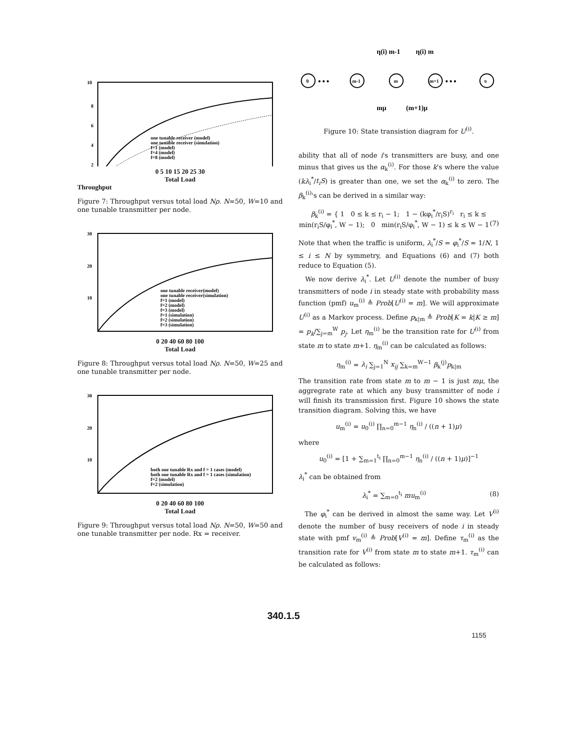10
8
6
4
2
one tunable receiver (model)
one tunable receiver (simulation)
f=1 (model)
f=4 (model)
f=8 (model)
0 5 10 15 20 25 30
Total Load
Throughput
Figure 7: Throughput versus total load Nρ. N=50, W=10 and one tunable transmitter per node.
30
20
10
one tunable receiver(model)
one tunable receiver(simulation)
f=1 (model)
f=2 (model)
f=3 (model)
f=1 (simulation)
f=2 (simulation)
f=3 (simulation)
0 20 40 60 80 100
Total Load
Figure 8: Throughput versus total load Nρ. N=50, W=25 and one tunable transmitter per node.
30
20
10
both one tunable Rx and f = 1 cases (model)
both one tunable Rx and f = 1 cases (simulation)
f=2 (model)
f=2 (simulation)
0 20 40 60 80 100
Total Load
Figure 9: Throughput versus total load Nρ. N=50, W=50 and one tunable transmitter per node. Rx = receiver.
η(i) m-1
η(i) m
0
● ● ●
m-1
m
m+1
● ● ●
ti
mμ
(m+1)μ
Figure 10: State transistion diagram for U<sup>(i)</sup>.
ability that all of node i's transmitters are busy, and one minus that gives us the α<sub>k</sub><sup>(i)</sup>. For those k's where the value (kλ<sub>i</sub><sup>*</sup>/t<sub>i</sub>S) is greater than one, we set the α<sub>k</sub><sup>(i)</sup> to zero. The β<sub>k</sub><sup>(i)</sup>'s can be derived in a similar way:
β<sub>k</sub><sup>(i)</sup> = { 1 0 ≤ k ≤ r<sub>i</sub> − 1; 1 − (kφ<sub>i</sub><sup>*</sup>/r<sub>i</sub>S)<sup>r<sub>i</sub></sup> r<sub>i</sub> ≤ k ≤ min(r<sub>i</sub>S/φ<sub>i</sub><sup>*</sup>, W − 1); 0 min(r<sub>i</sub>S/φ<sub>i</sub><sup>*</sup>, W − 1) ≤ k ≤ W − 1 (7)
Note that when the traffic is uniform, λ<sub>i</sub><sup>*</sup>/S = φ<sub>i</sub><sup>*</sup>/S = 1/N, 1 ≤ i ≤ N by symmetry, and Equations (6) and (7) both reduce to Equation (5).
We now derive λ<sub>i</sub><sup>*</sup>. Let U<sup>(i)</sup> denote the number of busy transmitters of node i in steady state with probability mass function (pmf) u<sub>m</sub><sup>(i)</sup> ≜ Prob[U<sup>(i)</sup> = m]. We will approximate U<sup>(i)</sup> as a Markov process. Define p<sub>k|m</sub> ≜ Prob[K = k|K ≥ m] = p<sub>k</sub>/∑<sub>j=m</sub><sup>W</sup> p<sub>j</sub>. Let η<sub>m</sub><sup>(i)</sup> be the transition rate for U<sup>(i)</sup> from state m to state m+1. η<sub>m</sub><sup>(i)</sup> can be calculated as follows:
η<sub>m</sub><sup>(i)</sup> = λ<sub>i</sub> ∑<sub>j=1</sub><sup>N</sup> x<sub>ij</sub> ∑<sub>k=m</sub><sup>W−1</sup> β<sub>k</sub><sup>(j)</sup>p<sub>k|m</sub>
The transition rate from state m to m − 1 is just mμ, the aggregrate rate at which any busy transmitter of node i will finish its transmission first. Figure 10 shows the state transition diagram. Solving this, we have
u<sub>m</sub><sup>(i)</sup> = u<sub>0</sub><sup>(i)</sup> ∏<sub>n=0</sub><sup>m−1</sup> η<sub>n</sub><sup>(i)</sup> / ((n + 1)μ)
where
u<sub>0</sub><sup>(i)</sup> = [1 + ∑<sub>m=1</sub><sup>t<sub>i</sub></sup> ∏<sub>n=0</sub><sup>m−1</sup> η<sub>n</sub><sup>(i)</sup> / ((n + 1)μ)]<sup>−1</sup>
λ<sub>i</sub><sup>*</sup> can be obtained from
λ<sub>i</sub><sup>*</sup> = ∑<sub>m=0</sub><sup>t<sub>i</sub></sup> mu<sub>m</sub><sup>(i)</sup> (8)
The φ<sub>i</sub><sup>*</sup> can be derived in almost the same way. Let V<sup>(i)</sup> denote the number of busy receivers of node i in steady state with pmf v<sub>m</sub><sup>(i)</sup> ≜ Prob[V<sup>(i)</sup> = m]. Define τ<sub>m</sub><sup>(i)</sup> as the transition rate for V<sup>(i)</sup> from state m to state m+1. τ<sub>m</sub><sup>(i)</sup> can be calculated as follows:
340.1.5
1155